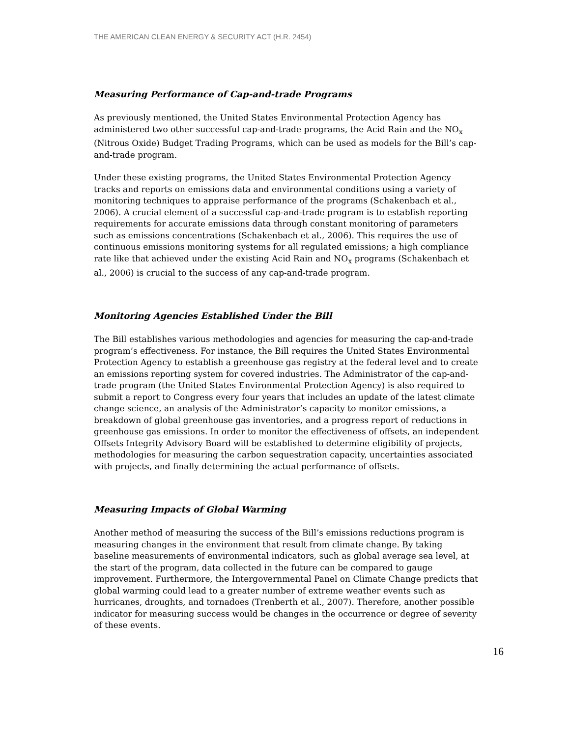THE AMERICAN CLEAN ENERGY & SECURITY ACT (H.R. 2454)
Measuring Performance of Cap-and-trade Programs
As previously mentioned, the United States Environmental Protection Agency has administered two other successful cap-and-trade programs, the Acid Rain and the NO<sub>x</sub> (Nitrous Oxide) Budget Trading Programs, which can be used as models for the Bill’s cap-and-trade program.
Under these existing programs, the United States Environmental Protection Agency tracks and reports on emissions data and environmental conditions using a variety of monitoring techniques to appraise performance of the programs (Schakenbach et al., 2006). A crucial element of a successful cap-and-trade program is to establish reporting requirements for accurate emissions data through constant monitoring of parameters such as emissions concentrations (Schakenbach et al., 2006). This requires the use of continuous emissions monitoring systems for all regulated emissions; a high compliance rate like that achieved under the existing Acid Rain and NO<sub>x</sub> programs (Schakenbach et al., 2006) is crucial to the success of any cap-and-trade program.
Monitoring Agencies Established Under the Bill
The Bill establishes various methodologies and agencies for measuring the cap-and-trade program’s effectiveness. For instance, the Bill requires the United States Environmental Protection Agency to establish a greenhouse gas registry at the federal level and to create an emissions reporting system for covered industries. The Administrator of the cap-and-trade program (the United States Environmental Protection Agency) is also required to submit a report to Congress every four years that includes an update of the latest climate change science, an analysis of the Administrator’s capacity to monitor emissions, a breakdown of global greenhouse gas inventories, and a progress report of reductions in greenhouse gas emissions. In order to monitor the effectiveness of offsets, an independent Offsets Integrity Advisory Board will be established to determine eligibility of projects, methodologies for measuring the carbon sequestration capacity, uncertainties associated with projects, and finally determining the actual performance of offsets.
Measuring Impacts of Global Warming
Another method of measuring the success of the Bill’s emissions reductions program is measuring changes in the environment that result from climate change. By taking baseline measurements of environmental indicators, such as global average sea level, at the start of the program, data collected in the future can be compared to gauge improvement. Furthermore, the Intergovernmental Panel on Climate Change predicts that global warming could lead to a greater number of extreme weather events such as hurricanes, droughts, and tornadoes (Trenberth et al., 2007). Therefore, another possible indicator for measuring success would be changes in the occurrence or degree of severity of these events.
16